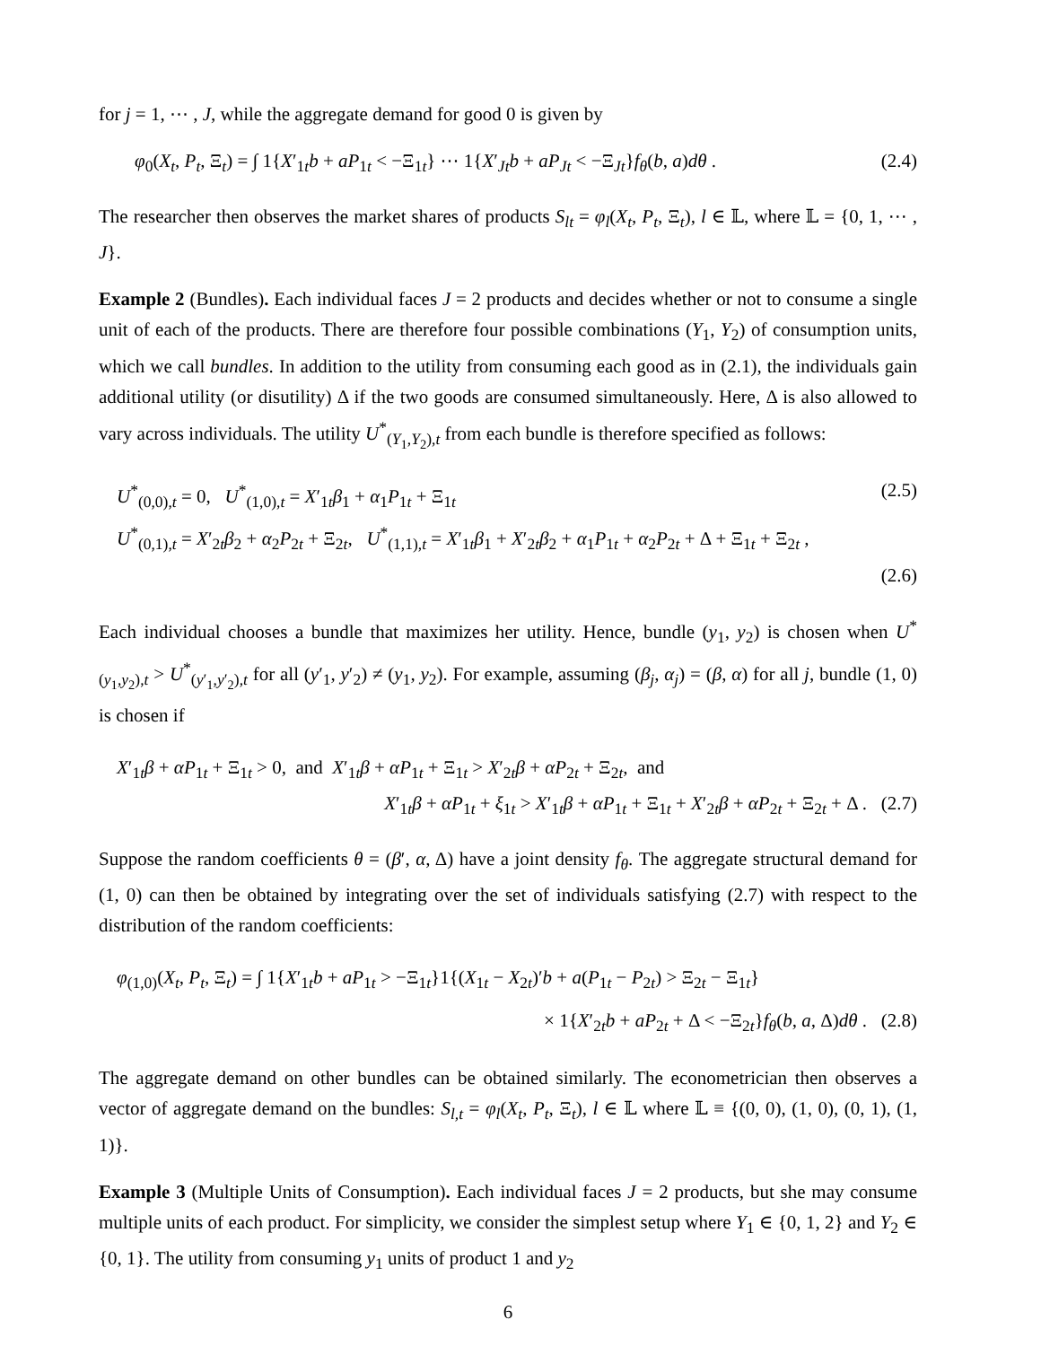for j = 1, ⋯ , J, while the aggregate demand for good 0 is given by
φ<sub>0</sub>(X<sub>t</sub>, P<sub>t</sub>, Ξ<sub>t</sub>) = ∫ 1{X′<sub>1t</sub>b + aP<sub>1t</sub> < −Ξ<sub>1t</sub>} ⋯ 1{X′<sub>Jt</sub>b + aP<sub>Jt</sub> < −Ξ<sub>Jt</sub>}f<sub>θ</sub>(b, a)dθ . (2.4)
The researcher then observes the market shares of products S<sub>lt</sub> = φ<sub>l</sub>(X<sub>t</sub>, P<sub>t</sub>, Ξ<sub>t</sub>), l ∈ 𝕃, where 𝕃 = {0, 1, ⋯ , J}.
Example 2 (Bundles). Each individual faces J = 2 products and decides whether or not to consume a single unit of each of the products. There are therefore four possible combinations (Y<sub>1</sub>, Y<sub>2</sub>) of consumption units, which we call bundles. In addition to the utility from consuming each good as in (2.1), the individuals gain additional utility (or disutility) Δ if the two goods are consumed simultaneously. Here, Δ is also allowed to vary across individuals. The utility U<sup>*</sup><sub>(Y<sub>1</sub>,Y<sub>2</sub>),t</sub> from each bundle is therefore specified as follows:
U<sup>*</sup><sub>(0,0),t</sub> = 0, U<sup>*</sup><sub>(1,0),t</sub> = X′<sub>1t</sub>β<sub>1</sub> + α<sub>1</sub>P<sub>1t</sub> + Ξ<sub>1t</sub> (2.5)
U<sup>*</sup><sub>(0,1),t</sub> = X′<sub>2t</sub>β<sub>2</sub> + α<sub>2</sub>P<sub>2t</sub> + Ξ<sub>2t</sub>, U<sup>*</sup><sub>(1,1),t</sub> = X′<sub>1t</sub>β<sub>1</sub> + X′<sub>2t</sub>β<sub>2</sub> + α<sub>1</sub>P<sub>1t</sub> + α<sub>2</sub>P<sub>2t</sub> + Δ + Ξ<sub>1t</sub> + Ξ<sub>2t</sub> ,
(2.6)
Each individual chooses a bundle that maximizes her utility. Hence, bundle (y<sub>1</sub>, y<sub>2</sub>) is chosen when U<sup>*</sup><sub>(y<sub>1</sub>,y<sub>2</sub>),t</sub> > U<sup>*</sup><sub>(y′<sub>1</sub>,y′<sub>2</sub>),t</sub> for all (y′<sub>1</sub>, y′<sub>2</sub>) ≠ (y<sub>1</sub>, y<sub>2</sub>). For example, assuming (β<sub>j</sub>, α<sub>j</sub>) = (β, α) for all j, bundle (1, 0) is chosen if
X′<sub>1t</sub>β + αP<sub>1t</sub> + Ξ<sub>1t</sub> > 0, and X′<sub>1t</sub>β + αP<sub>1t</sub> + Ξ<sub>1t</sub> > X′<sub>2t</sub>β + αP<sub>2t</sub> + Ξ<sub>2t</sub>, and
X′<sub>1t</sub>β + αP<sub>1t</sub> + ξ<sub>1t</sub> > X′<sub>1t</sub>β + αP<sub>1t</sub> + Ξ<sub>1t</sub> + X′<sub>2t</sub>β + αP<sub>2t</sub> + Ξ<sub>2t</sub> + Δ . (2.7)
Suppose the random coefficients θ = (β′, α, Δ) have a joint density f<sub>θ</sub>. The aggregate structural demand for (1, 0) can then be obtained by integrating over the set of individuals satisfying (2.7) with respect to the distribution of the random coefficients:
φ<sub>(1,0)</sub>(X<sub>t</sub>, P<sub>t</sub>, Ξ<sub>t</sub>) = ∫ 1{X′<sub>1t</sub>b + aP<sub>1t</sub> > −Ξ<sub>1t</sub>}1{(X<sub>1t</sub> − X<sub>2t</sub>)′b + a(P<sub>1t</sub> − P<sub>2t</sub>) > Ξ<sub>2t</sub> − Ξ<sub>1t</sub>}
× 1{X′<sub>2t</sub>b + aP<sub>2t</sub> + Δ < −Ξ<sub>2t</sub>}f<sub>θ</sub>(b, a, Δ)dθ . (2.8)
The aggregate demand on other bundles can be obtained similarly. The econometrician then observes a vector of aggregate demand on the bundles: S<sub>l,t</sub> = φ<sub>l</sub>(X<sub>t</sub>, P<sub>t</sub>, Ξ<sub>t</sub>), l ∈ 𝕃 where 𝕃 ≡ {(0, 0), (1, 0), (0, 1), (1, 1)}.
Example 3 (Multiple Units of Consumption). Each individual faces J = 2 products, but she may consume multiple units of each product. For simplicity, we consider the simplest setup where Y<sub>1</sub> ∈ {0, 1, 2} and Y<sub>2</sub> ∈ {0, 1}. The utility from consuming y<sub>1</sub> units of product 1 and y<sub>2</sub>
6